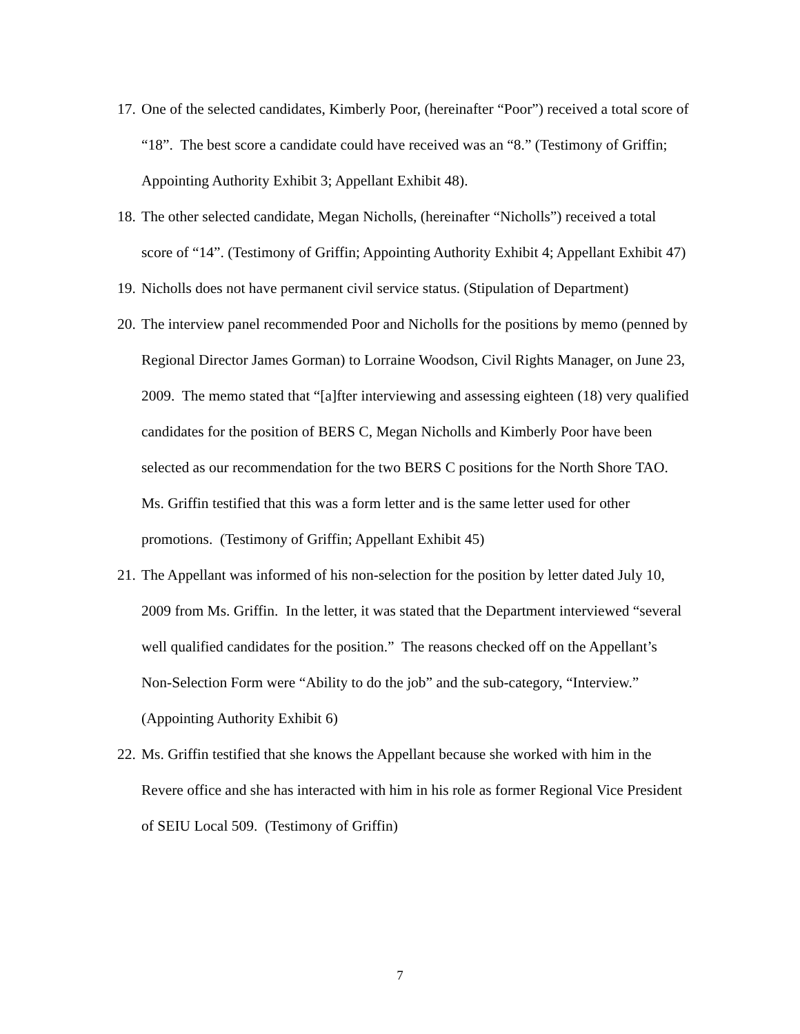17. One of the selected candidates, Kimberly Poor, (hereinafter “Poor”) received a total score of “18”. The best score a candidate could have received was an “8.” (Testimony of Griffin; Appointing Authority Exhibit 3; Appellant Exhibit 48).
18. The other selected candidate, Megan Nicholls, (hereinafter “Nicholls”) received a total score of “14”. (Testimony of Griffin; Appointing Authority Exhibit 4; Appellant Exhibit 47)
19. Nicholls does not have permanent civil service status. (Stipulation of Department)
20. The interview panel recommended Poor and Nicholls for the positions by memo (penned by Regional Director James Gorman) to Lorraine Woodson, Civil Rights Manager, on June 23, 2009. The memo stated that “[a]fter interviewing and assessing eighteen (18) very qualified candidates for the position of BERS C, Megan Nicholls and Kimberly Poor have been selected as our recommendation for the two BERS C positions for the North Shore TAO. Ms. Griffin testified that this was a form letter and is the same letter used for other promotions. (Testimony of Griffin; Appellant Exhibit 45)
21. The Appellant was informed of his non-selection for the position by letter dated July 10, 2009 from Ms. Griffin. In the letter, it was stated that the Department interviewed “several well qualified candidates for the position.” The reasons checked off on the Appellant’s Non-Selection Form were “Ability to do the job” and the sub-category, “Interview.” (Appointing Authority Exhibit 6)
22. Ms. Griffin testified that she knows the Appellant because she worked with him in the Revere office and she has interacted with him in his role as former Regional Vice President of SEIU Local 509. (Testimony of Griffin)
7